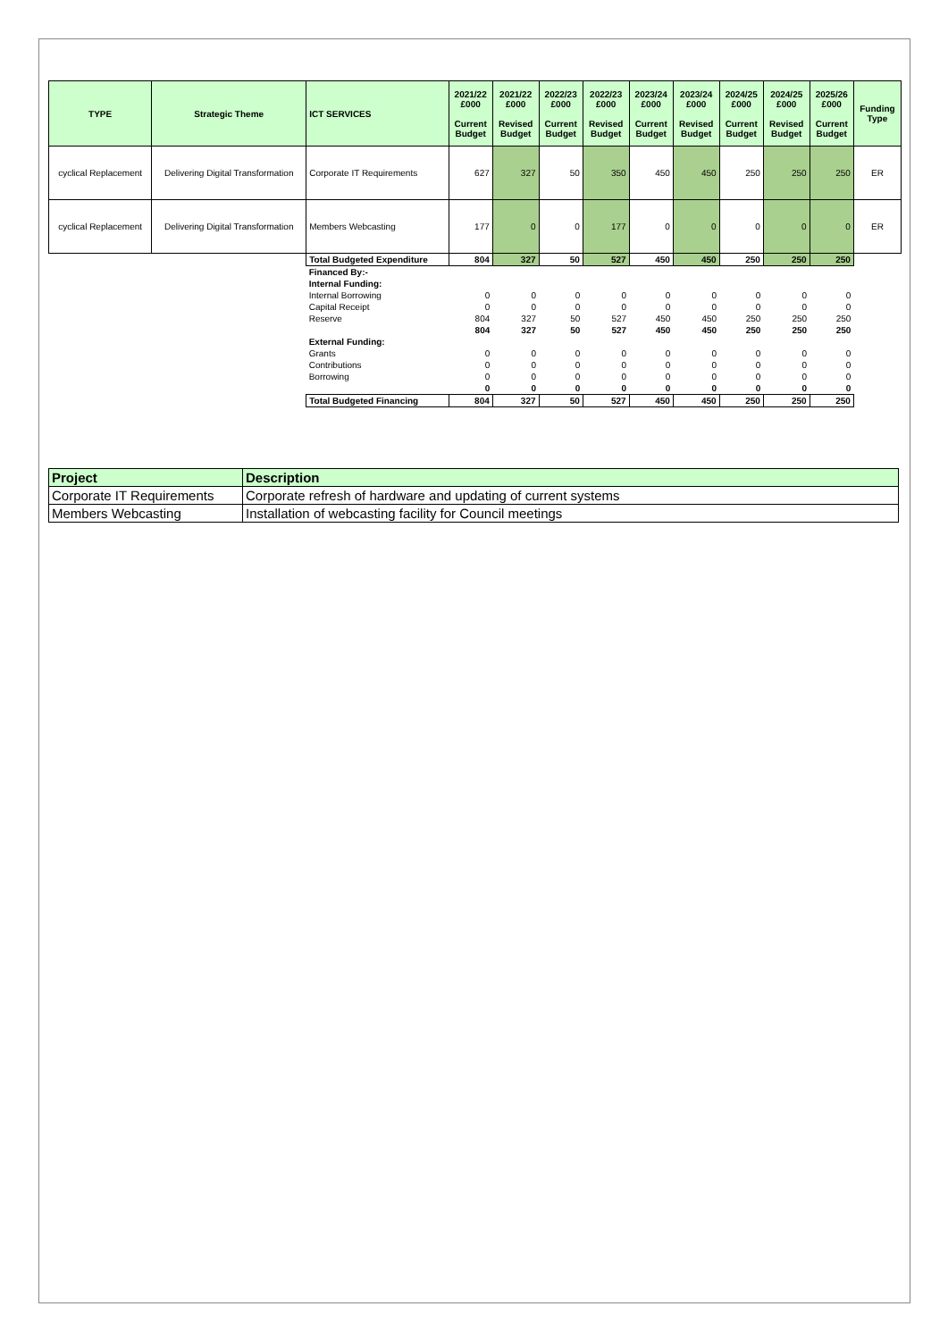| TYPE | Strategic Theme | ICT SERVICES | 2021/22 £000 Current Budget | 2021/22 £000 Revised Budget | 2022/23 £000 Current Budget | 2022/23 £000 Revised Budget | 2023/24 £000 Current Budget | 2023/24 £000 Revised Budget | 2024/25 £000 Current Budget | 2024/25 £000 Revised Budget | 2025/26 £000 Current Budget | Funding Type |
| --- | --- | --- | --- | --- | --- | --- | --- | --- | --- | --- | --- | --- |
| cyclical Replacement | Delivering Digital Transformation | Corporate IT Requirements | 627 | 327 | 50 | 350 | 450 | 450 | 250 | 250 | 250 | ER |
| cyclical Replacement | Delivering Digital Transformation | Members Webcasting | 177 | 0 | 0 | 177 | 0 | 0 | 0 | 0 | 0 | ER |
| | | Total Budgeted Expenditure | 804 | 327 | 50 | 527 | 450 | 450 | 250 | 250 | 250 | |
| | | Financed By:- | | | | | | | | | | |
| | | Internal Funding: | | | | | | | | | | |
| | | Internal Borrowing | 0 | 0 | 0 | 0 | 0 | 0 | 0 | 0 | 0 | |
| | | Capital Receipt | 0 | 0 | 0 | 0 | 0 | 0 | 0 | 0 | 0 | |
| | | Reserve | 804 | 327 | 50 | 527 | 450 | 450 | 250 | 250 | 250 | |
| | | | 804 | 327 | 50 | 527 | 450 | 450 | 250 | 250 | 250 | |
| | | External Funding: | | | | | | | | | | |
| | | Grants | 0 | 0 | 0 | 0 | 0 | 0 | 0 | 0 | 0 | |
| | | Contributions | 0 | 0 | 0 | 0 | 0 | 0 | 0 | 0 | 0 | |
| | | Borrowing | 0 | 0 | 0 | 0 | 0 | 0 | 0 | 0 | 0 | |
| | | | 0 | 0 | 0 | 0 | 0 | 0 | 0 | 0 | 0 | |
| | | Total Budgeted Financing | 804 | 327 | 50 | 527 | 450 | 450 | 250 | 250 | 250 | |
| Project | Description |
| Corporate IT Requirements | Corporate refresh of hardware and updating of current systems |
| Members Webcasting | Installation of webcasting facility for Council meetings |